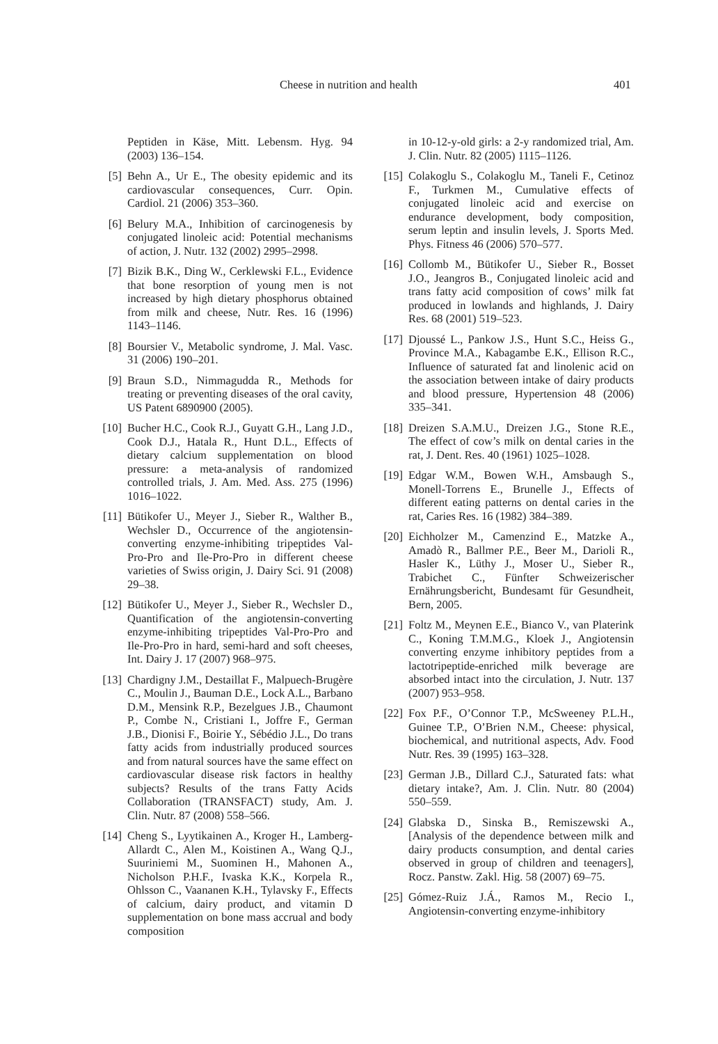Cheese in nutrition and health 401
Peptiden in Käse, Mitt. Lebensm. Hyg. 94 (2003) 136–154.
[5] Behn A., Ur E., The obesity epidemic and its cardiovascular consequences, Curr. Opin. Cardiol. 21 (2006) 353–360.
[6] Belury M.A., Inhibition of carcinogenesis by conjugated linoleic acid: Potential mechanisms of action, J. Nutr. 132 (2002) 2995–2998.
[7] Bizik B.K., Ding W., Cerklewski F.L., Evidence that bone resorption of young men is not increased by high dietary phosphorus obtained from milk and cheese, Nutr. Res. 16 (1996) 1143–1146.
[8] Boursier V., Metabolic syndrome, J. Mal. Vasc. 31 (2006) 190–201.
[9] Braun S.D., Nimmagudda R., Methods for treating or preventing diseases of the oral cavity, US Patent 6890900 (2005).
[10] Bucher H.C., Cook R.J., Guyatt G.H., Lang J.D., Cook D.J., Hatala R., Hunt D.L., Effects of dietary calcium supplementation on blood pressure: a meta-analysis of randomized controlled trials, J. Am. Med. Ass. 275 (1996) 1016–1022.
[11] Bütikofer U., Meyer J., Sieber R., Walther B., Wechsler D., Occurrence of the angiotensin-converting enzyme-inhibiting tripeptides Val-Pro-Pro and Ile-Pro-Pro in different cheese varieties of Swiss origin, J. Dairy Sci. 91 (2008) 29–38.
[12] Bütikofer U., Meyer J., Sieber R., Wechsler D., Quantification of the angiotensin-converting enzyme-inhibiting tripeptides Val-Pro-Pro and Ile-Pro-Pro in hard, semi-hard and soft cheeses, Int. Dairy J. 17 (2007) 968–975.
[13] Chardigny J.M., Destaillat F., Malpuech-Brugère C., Moulin J., Bauman D.E., Lock A.L., Barbano D.M., Mensink R.P., Bezelgues J.B., Chaumont P., Combe N., Cristiani I., Joffre F., German J.B., Dionisi F., Boirie Y., Sébédio J.L., Do trans fatty acids from industrially produced sources and from natural sources have the same effect on cardiovascular disease risk factors in healthy subjects? Results of the trans Fatty Acids Collaboration (TRANSFACT) study, Am. J. Clin. Nutr. 87 (2008) 558–566.
[14] Cheng S., Lyytikainen A., Kroger H., Lamberg-Allardt C., Alen M., Koistinen A., Wang Q.J., Suuriniemi M., Suominen H., Mahonen A., Nicholson P.H.F., Ivaska K.K., Korpela R., Ohlsson C., Vaananen K.H., Tylavsky F., Effects of calcium, dairy product, and vitamin D supplementation on bone mass accrual and body composition
in 10-12-y-old girls: a 2-y randomized trial, Am. J. Clin. Nutr. 82 (2005) 1115–1126.
[15] Colakoglu S., Colakoglu M., Taneli F., Cetinoz F., Turkmen M., Cumulative effects of conjugated linoleic acid and exercise on endurance development, body composition, serum leptin and insulin levels, J. Sports Med. Phys. Fitness 46 (2006) 570–577.
[16] Collomb M., Bütikofer U., Sieber R., Bosset J.O., Jeangros B., Conjugated linoleic acid and trans fatty acid composition of cows’ milk fat produced in lowlands and highlands, J. Dairy Res. 68 (2001) 519–523.
[17] Djoussé L., Pankow J.S., Hunt S.C., Heiss G., Province M.A., Kabagambe E.K., Ellison R.C., Influence of saturated fat and linolenic acid on the association between intake of dairy products and blood pressure, Hypertension 48 (2006) 335–341.
[18] Dreizen S.A.M.U., Dreizen J.G., Stone R.E., The effect of cow’s milk on dental caries in the rat, J. Dent. Res. 40 (1961) 1025–1028.
[19] Edgar W.M., Bowen W.H., Amsbaugh S., Monell-Torrens E., Brunelle J., Effects of different eating patterns on dental caries in the rat, Caries Res. 16 (1982) 384–389.
[20] Eichholzer M., Camenzind E., Matzke A., Amadò R., Ballmer P.E., Beer M., Darioli R., Hasler K., Lüthy J., Moser U., Sieber R., Trabichet C., Fünfter Schweizerischer Ernährungsbericht, Bundesamt für Gesundheit, Bern, 2005.
[21] Foltz M., Meynen E.E., Bianco V., van Platerink C., Koning T.M.M.G., Kloek J., Angiotensin converting enzyme inhibitory peptides from a lactotripeptide-enriched milk beverage are absorbed intact into the circulation, J. Nutr. 137 (2007) 953–958.
[22] Fox P.F., O’Connor T.P., McSweeney P.L.H., Guinee T.P., O’Brien N.M., Cheese: physical, biochemical, and nutritional aspects, Adv. Food Nutr. Res. 39 (1995) 163–328.
[23] German J.B., Dillard C.J., Saturated fats: what dietary intake?, Am. J. Clin. Nutr. 80 (2004) 550–559.
[24] Glabska D., Sinska B., Remiszewski A., [Analysis of the dependence between milk and dairy products consumption, and dental caries observed in group of children and teenagers], Rocz. Panstw. Zakl. Hig. 58 (2007) 69–75.
[25] Gómez-Ruiz J.Á., Ramos M., Recio I., Angiotensin-converting enzyme-inhibitory